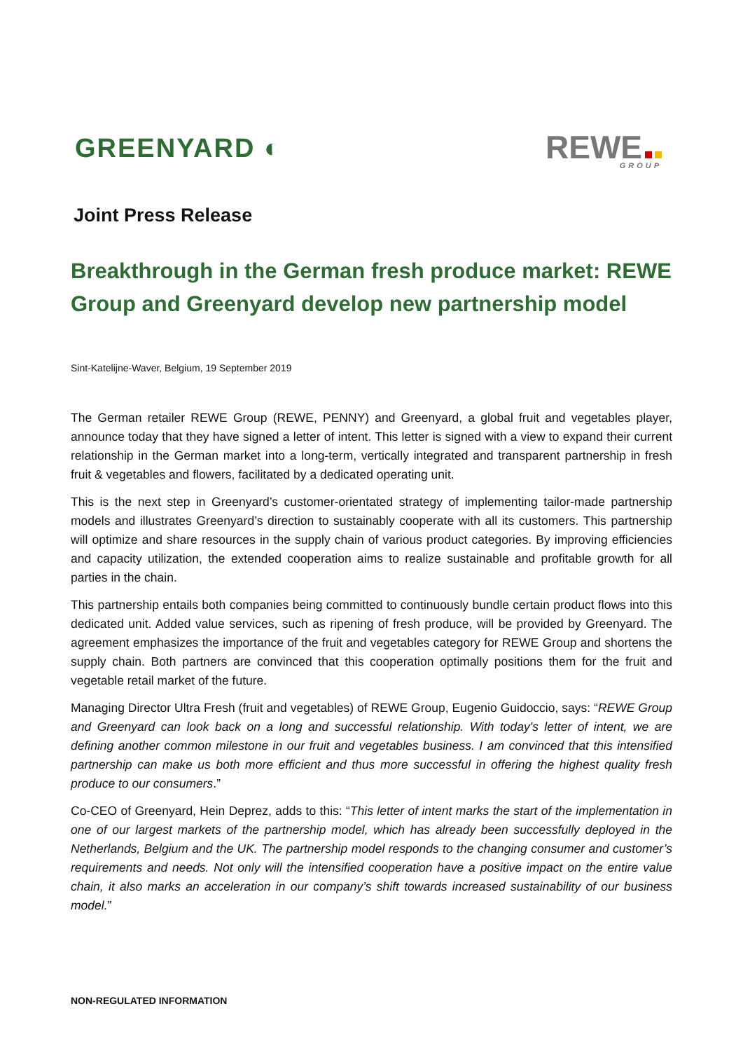GREENYARD ◐
REWE
GROUP
Joint Press Release
Breakthrough in the German fresh produce market: REWE Group and Greenyard develop new partnership model
Sint-Katelijne-Waver, Belgium, 19 September 2019
The German retailer REWE Group (REWE, PENNY) and Greenyard, a global fruit and vegetables player, announce today that they have signed a letter of intent. This letter is signed with a view to expand their current relationship in the German market into a long-term, vertically integrated and transparent partnership in fresh fruit & vegetables and flowers, facilitated by a dedicated operating unit.
This is the next step in Greenyard’s customer-orientated strategy of implementing tailor-made partnership models and illustrates Greenyard’s direction to sustainably cooperate with all its customers. This partnership will optimize and share resources in the supply chain of various product categories. By improving efficiencies and capacity utilization, the extended cooperation aims to realize sustainable and profitable growth for all parties in the chain.
This partnership entails both companies being committed to continuously bundle certain product flows into this dedicated unit. Added value services, such as ripening of fresh produce, will be provided by Greenyard. The agreement emphasizes the importance of the fruit and vegetables category for REWE Group and shortens the supply chain. Both partners are convinced that this cooperation optimally positions them for the fruit and vegetable retail market of the future.
Managing Director Ultra Fresh (fruit and vegetables) of REWE Group, Eugenio Guidoccio, says: “REWE Group and Greenyard can look back on a long and successful relationship. With today's letter of intent, we are defining another common milestone in our fruit and vegetables business. I am convinced that this intensified partnership can make us both more efficient and thus more successful in offering the highest quality fresh produce to our consumers.”
Co-CEO of Greenyard, Hein Deprez, adds to this: “This letter of intent marks the start of the implementation in one of our largest markets of the partnership model, which has already been successfully deployed in the Netherlands, Belgium and the UK. The partnership model responds to the changing consumer and customer’s requirements and needs. Not only will the intensified cooperation have a positive impact on the entire value chain, it also marks an acceleration in our company’s shift towards increased sustainability of our business model.”
NON-REGULATED INFORMATION